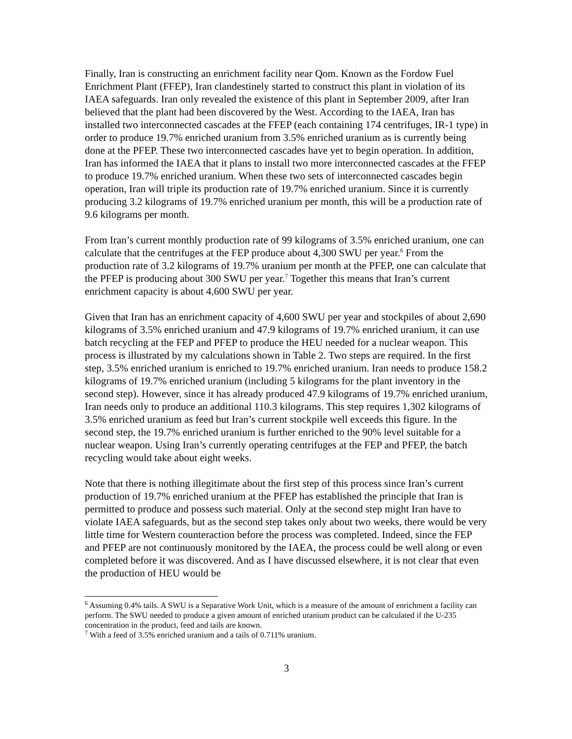Finally, Iran is constructing an enrichment facility near Qom. Known as the Fordow Fuel Enrichment Plant (FFEP), Iran clandestinely started to construct this plant in violation of its IAEA safeguards. Iran only revealed the existence of this plant in September 2009, after Iran believed that the plant had been discovered by the West. According to the IAEA, Iran has installed two interconnected cascades at the FFEP (each containing 174 centrifuges, IR-1 type) in order to produce 19.7% enriched uranium from 3.5% enriched uranium as is currently being done at the PFEP. These two interconnected cascades have yet to begin operation. In addition, Iran has informed the IAEA that it plans to install two more interconnected cascades at the FFEP to produce 19.7% enriched uranium. When these two sets of interconnected cascades begin operation, Iran will triple its production rate of 19.7% enriched uranium. Since it is currently producing 3.2 kilograms of 19.7% enriched uranium per month, this will be a production rate of 9.6 kilograms per month.
From Iran’s current monthly production rate of 99 kilograms of 3.5% enriched uranium, one can calculate that the centrifuges at the FEP produce about 4,300 SWU per year.<sup>6</sup> From the production rate of 3.2 kilograms of 19.7% uranium per month at the PFEP, one can calculate that the PFEP is producing about 300 SWU per year.<sup>7</sup> Together this means that Iran’s current enrichment capacity is about 4,600 SWU per year.
Given that Iran has an enrichment capacity of 4,600 SWU per year and stockpiles of about 2,690 kilograms of 3.5% enriched uranium and 47.9 kilograms of 19.7% enriched uranium, it can use batch recycling at the FEP and PFEP to produce the HEU needed for a nuclear weapon. This process is illustrated by my calculations shown in Table 2. Two steps are required. In the first step, 3.5% enriched uranium is enriched to 19.7% enriched uranium. Iran needs to produce 158.2 kilograms of 19.7% enriched uranium (including 5 kilograms for the plant inventory in the second step). However, since it has already produced 47.9 kilograms of 19.7% enriched uranium, Iran needs only to produce an additional 110.3 kilograms. This step requires 1,302 kilograms of 3.5% enriched uranium as feed but Iran’s current stockpile well exceeds this figure. In the second step, the 19.7% enriched uranium is further enriched to the 90% level suitable for a nuclear weapon. Using Iran’s currently operating centrifuges at the FEP and PFEP, the batch recycling would take about eight weeks.
Note that there is nothing illegitimate about the first step of this process since Iran’s current production of 19.7% enriched uranium at the PFEP has established the principle that Iran is permitted to produce and possess such material. Only at the second step might Iran have to violate IAEA safeguards, but as the second step takes only about two weeks, there would be very little time for Western counteraction before the process was completed. Indeed, since the FEP and PFEP are not continuously monitored by the IAEA, the process could be well along or even completed before it was discovered. And as I have discussed elsewhere, it is not clear that even the production of HEU would be
<sup>6</sup> Assuming 0.4% tails. A SWU is a Separative Work Unit, which is a measure of the amount of enrichment a facility can perform. The SWU needed to produce a given amount of enriched uranium product can be calculated if the U-235 concentration in the product, feed and tails are known.
<sup>7</sup> With a feed of 3.5% enriched uranium and a tails of 0.711% uranium.
3